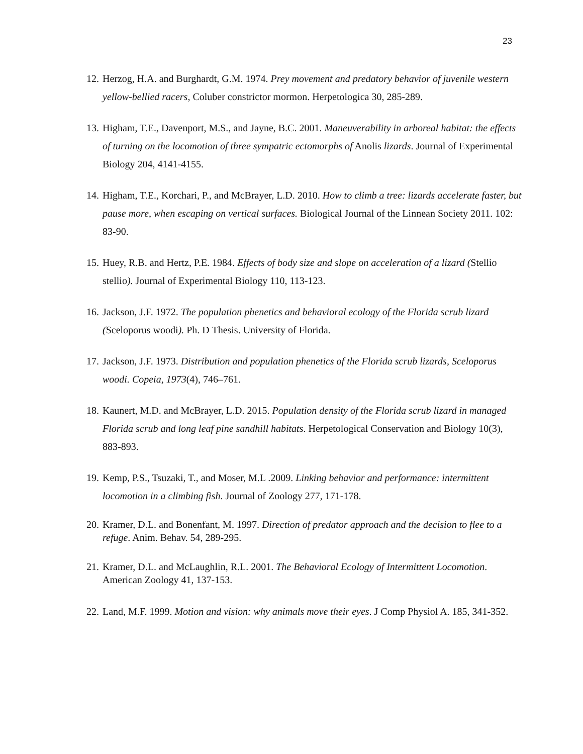23
12. Herzog, H.A. and Burghardt, G.M. 1974. Prey movement and predatory behavior of juvenile western yellow-bellied racers, Coluber constrictor mormon. Herpetologica 30, 285-289.
13. Higham, T.E., Davenport, M.S., and Jayne, B.C. 2001. Maneuverability in arboreal habitat: the effects of turning on the locomotion of three sympatric ectomorphs of Anolis lizards. Journal of Experimental Biology 204, 4141-4155.
14. Higham, T.E., Korchari, P., and McBrayer, L.D. 2010. How to climb a tree: lizards accelerate faster, but pause more, when escaping on vertical surfaces. Biological Journal of the Linnean Society 2011. 102: 83-90.
15. Huey, R.B. and Hertz, P.E. 1984. Effects of body size and slope on acceleration of a lizard (Stellio stellio). Journal of Experimental Biology 110, 113-123.
16. Jackson, J.F. 1972. The population phenetics and behavioral ecology of the Florida scrub lizard (Sceloporus woodi). Ph. D Thesis. University of Florida.
17. Jackson, J.F. 1973. Distribution and population phenetics of the Florida scrub lizards, Sceloporus woodi. Copeia, 1973(4), 746–761.
18. Kaunert, M.D. and McBrayer, L.D. 2015. Population density of the Florida scrub lizard in managed Florida scrub and long leaf pine sandhill habitats. Herpetological Conservation and Biology 10(3), 883-893.
19. Kemp, P.S., Tsuzaki, T., and Moser, M.L .2009. Linking behavior and performance: intermittent locomotion in a climbing fish. Journal of Zoology 277, 171-178.
20. Kramer, D.L. and Bonenfant, M. 1997. Direction of predator approach and the decision to flee to a refuge. Anim. Behav. 54, 289-295.
21. Kramer, D.L. and McLaughlin, R.L. 2001. The Behavioral Ecology of Intermittent Locomotion. American Zoology 41, 137-153.
22. Land, M.F. 1999. Motion and vision: why animals move their eyes. J Comp Physiol A. 185, 341-352.